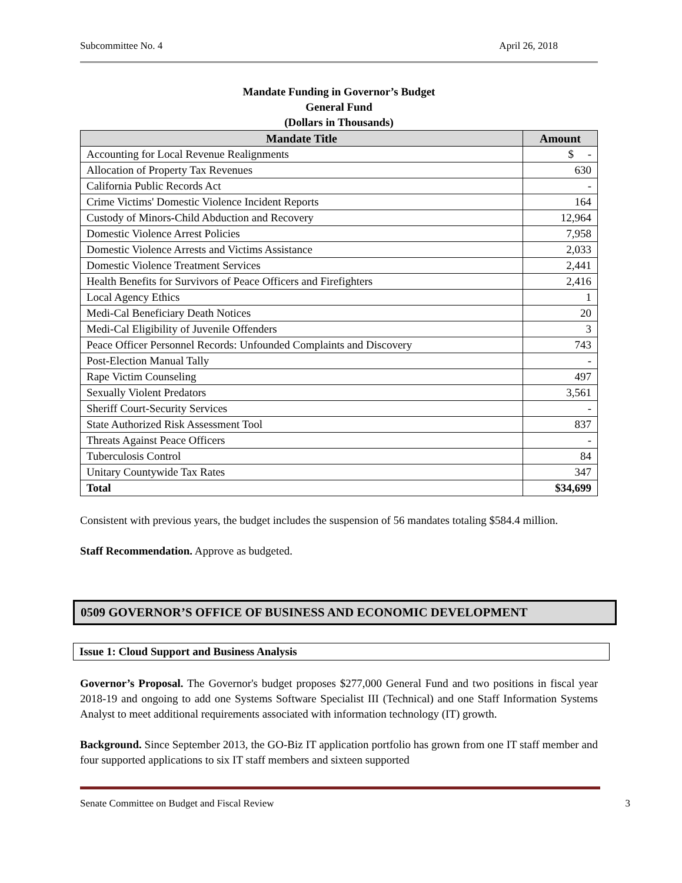Subcommittee No. 4 April 26, 2018
Mandate Funding in Governor’s Budget
General Fund
(Dollars in Thousands)
| Mandate Title | Amount |
| --- | --- |
| Accounting for Local Revenue Realignments | $ - |
| Allocation of Property Tax Revenues | 630 |
| California Public Records Act | - |
| Crime Victims' Domestic Violence Incident Reports | 164 |
| Custody of Minors-Child Abduction and Recovery | 12,964 |
| Domestic Violence Arrest Policies | 7,958 |
| Domestic Violence Arrests and Victims Assistance | 2,033 |
| Domestic Violence Treatment Services | 2,441 |
| Health Benefits for Survivors of Peace Officers and Firefighters | 2,416 |
| Local Agency Ethics | 1 |
| Medi-Cal Beneficiary Death Notices | 20 |
| Medi-Cal Eligibility of Juvenile Offenders | 3 |
| Peace Officer Personnel Records: Unfounded Complaints and Discovery | 743 |
| Post-Election Manual Tally | - |
| Rape Victim Counseling | 497 |
| Sexually Violent Predators | 3,561 |
| Sheriff Court-Security Services | - |
| State Authorized Risk Assessment Tool | 837 |
| Threats Against Peace Officers | - |
| Tuberculosis Control | 84 |
| Unitary Countywide Tax Rates | 347 |
| Total | $34,699 |
Consistent with previous years, the budget includes the suspension of 56 mandates totaling $584.4 million.
Staff Recommendation. Approve as budgeted.
0509 GOVERNOR’S OFFICE OF BUSINESS AND ECONOMIC DEVELOPMENT
Issue 1: Cloud Support and Business Analysis
Governor’s Proposal. The Governor's budget proposes $277,000 General Fund and two positions in fiscal year 2018-19 and ongoing to add one Systems Software Specialist III (Technical) and one Staff Information Systems Analyst to meet additional requirements associated with information technology (IT) growth.
Background. Since September 2013, the GO-Biz IT application portfolio has grown from one IT staff member and four supported applications to six IT staff members and sixteen supported
Senate Committee on Budget and Fiscal Review 3